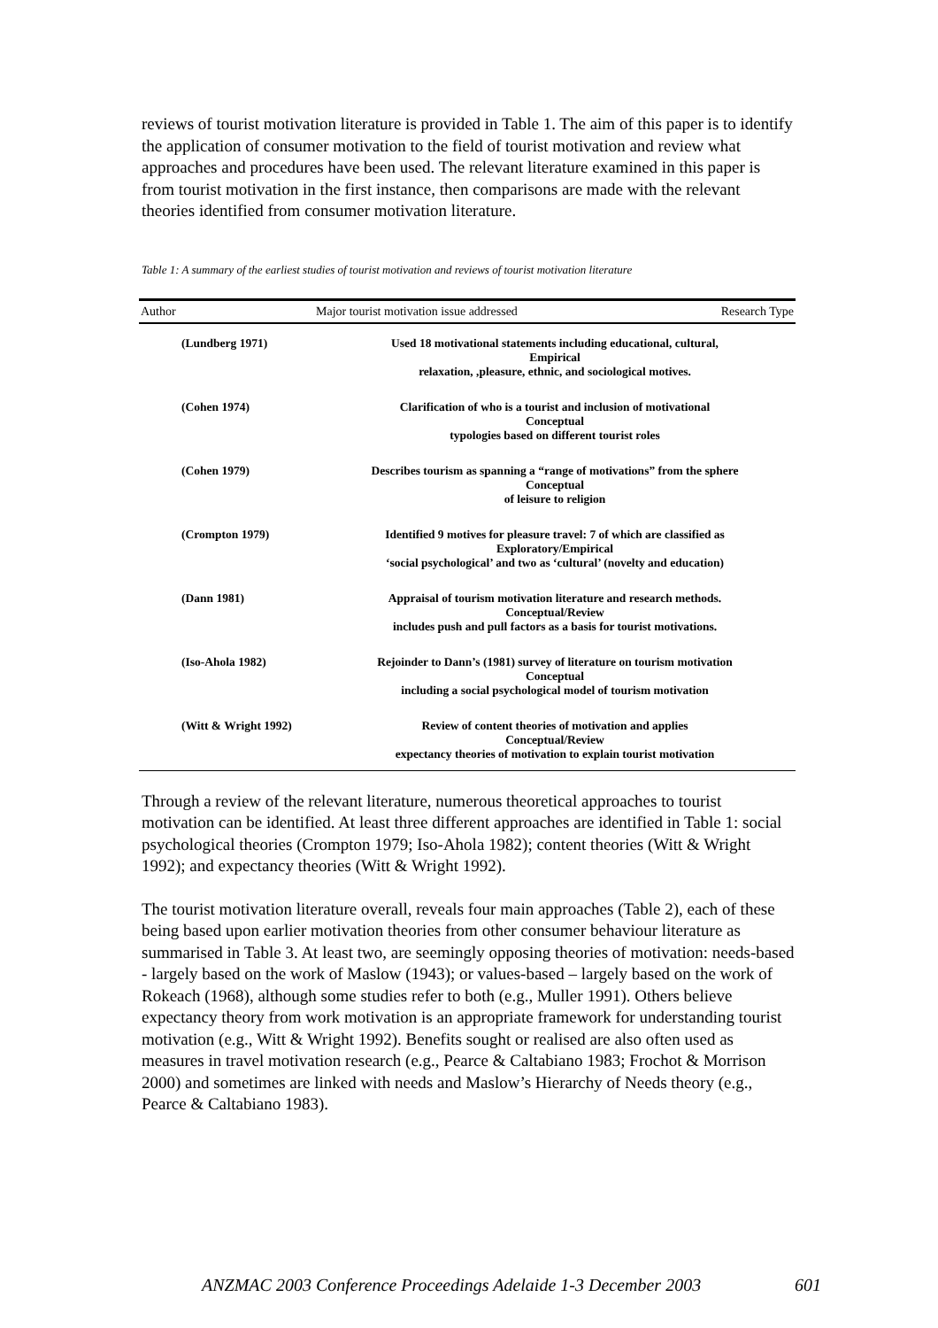reviews of tourist motivation literature is provided in Table 1. The aim of this paper is to identify the application of consumer motivation to the field of tourist motivation and review what approaches and procedures have been used. The relevant literature examined in this paper is from tourist motivation in the first instance, then comparisons are made with the relevant theories identified from consumer motivation literature.
Table 1: A summary of the earliest studies of tourist motivation and reviews of tourist motivation literature
| Author | Major tourist motivation issue addressed | Research Type |
| --- | --- | --- |
| (Lundberg 1971) | Used 18 motivational statements including educational, cultural, Empirical relaxation, ,pleasure, ethnic, and sociological motives. | |
| (Cohen 1974) | Clarification of who is a tourist and inclusion of motivational Conceptual typologies based on different tourist roles | |
| (Cohen 1979) | Describes tourism as spanning a “range of motivations” from the sphere Conceptual of leisure to religion | |
| (Crompton 1979) | Identified 9 motives for pleasure travel: 7 of which are classified as Exploratory/Empirical ‘social psychological’ and two as ‘cultural’ (novelty and education) | |
| (Dann 1981) | Appraisal of tourism motivation literature and research methods. Conceptual/Review includes push and pull factors as a basis for tourist motivations. | |
| (Iso-Ahola 1982) | Rejoinder to Dann’s (1981) survey of literature on tourism motivation Conceptual including a social psychological model of tourism motivation | |
| (Witt & Wright 1992) | Review of content theories of motivation and applies Conceptual/Review expectancy theories of motivation to explain tourist motivation | |
Through a review of the relevant literature, numerous theoretical approaches to tourist motivation can be identified. At least three different approaches are identified in Table 1: social psychological theories (Crompton 1979; Iso-Ahola 1982); content theories (Witt & Wright 1992); and expectancy theories (Witt & Wright 1992).
The tourist motivation literature overall, reveals four main approaches (Table 2), each of these being based upon earlier motivation theories from other consumer behaviour literature as summarised in Table 3. At least two, are seemingly opposing theories of motivation: needs-based - largely based on the work of Maslow (1943); or values-based – largely based on the work of Rokeach (1968), although some studies refer to both (e.g., Muller 1991). Others believe expectancy theory from work motivation is an appropriate framework for understanding tourist motivation (e.g., Witt & Wright 1992). Benefits sought or realised are also often used as measures in travel motivation research (e.g., Pearce & Caltabiano 1983; Frochot & Morrison 2000) and sometimes are linked with needs and Maslow’s Hierarchy of Needs theory (e.g., Pearce & Caltabiano 1983).
ANZMAC 2003 Conference Proceedings Adelaide 1-3 December 2003
601